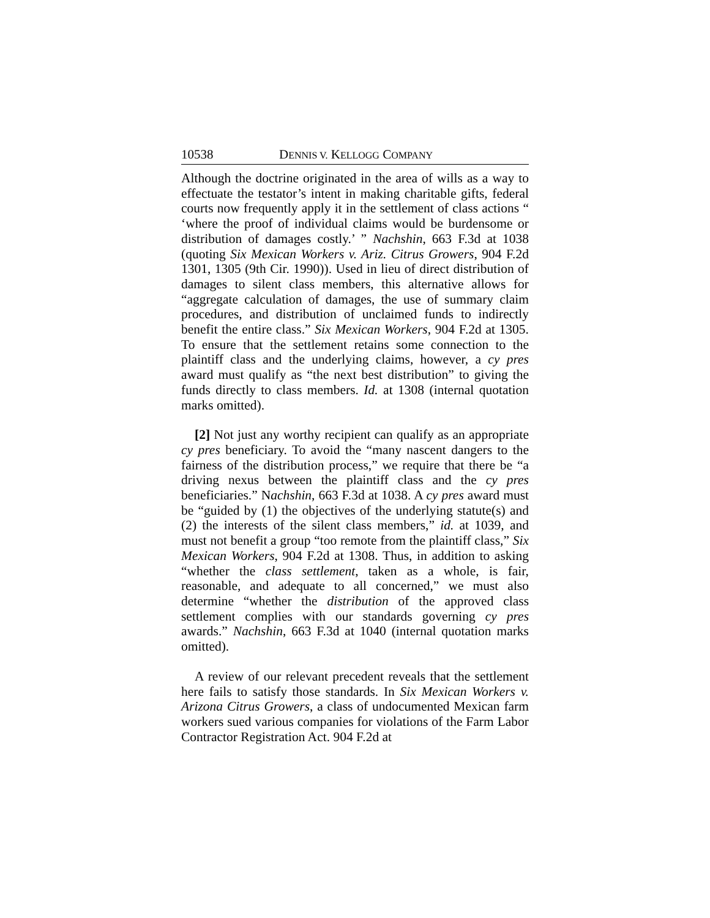10538 DENNIS V. KELLOGG COMPANY
Although the doctrine originated in the area of wills as a way to effectuate the testator’s intent in making charitable gifts, federal courts now frequently apply it in the settlement of class actions “ ‘where the proof of individual claims would be burdensome or distribution of damages costly.’ ” Nachshin, 663 F.3d at 1038 (quoting Six Mexican Workers v. Ariz. Citrus Growers, 904 F.2d 1301, 1305 (9th Cir. 1990)). Used in lieu of direct distribution of damages to silent class members, this alternative allows for “aggregate calculation of damages, the use of summary claim procedures, and distribution of unclaimed funds to indirectly benefit the entire class.” Six Mexican Workers, 904 F.2d at 1305. To ensure that the settlement retains some connection to the plaintiff class and the underlying claims, however, a cy pres award must qualify as “the next best distribution” to giving the funds directly to class members. Id. at 1308 (internal quotation marks omitted).
[2] Not just any worthy recipient can qualify as an appropriate cy pres beneficiary. To avoid the “many nascent dangers to the fairness of the distribution process,” we require that there be “a driving nexus between the plaintiff class and the cy pres beneficiaries.” Nachshin, 663 F.3d at 1038. A cy pres award must be “guided by (1) the objectives of the underlying statute(s) and (2) the interests of the silent class members,” id. at 1039, and must not benefit a group “too remote from the plaintiff class,” Six Mexican Workers, 904 F.2d at 1308. Thus, in addition to asking “whether the class settlement, taken as a whole, is fair, reasonable, and adequate to all concerned,” we must also determine “whether the distribution of the approved class settlement complies with our standards governing cy pres awards.” Nachshin, 663 F.3d at 1040 (internal quotation marks omitted).
A review of our relevant precedent reveals that the settlement here fails to satisfy those standards. In Six Mexican Workers v. Arizona Citrus Growers, a class of undocumented Mexican farm workers sued various companies for violations of the Farm Labor Contractor Registration Act. 904 F.2d at